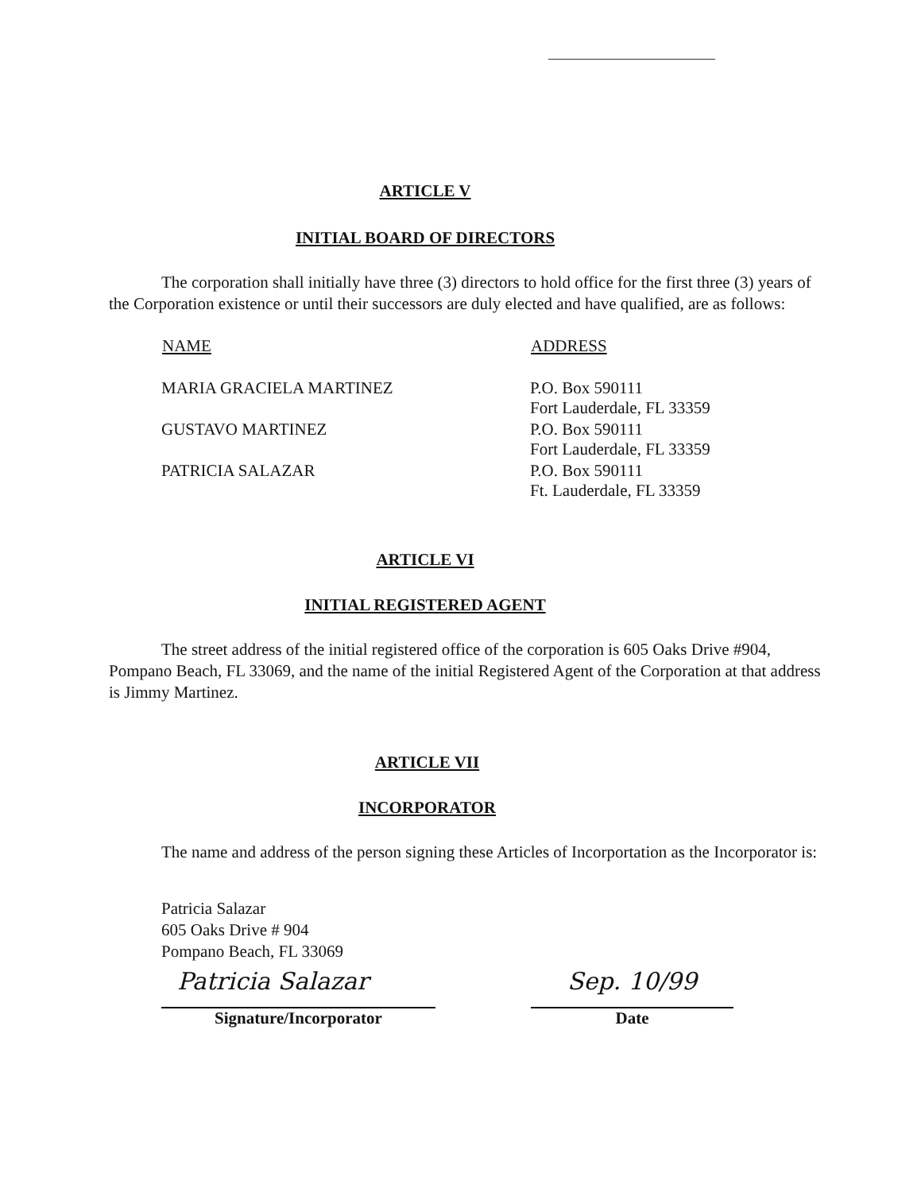ARTICLE V
INITIAL BOARD OF DIRECTORS
The corporation shall initially have three (3) directors to hold office for the first three (3) years of the Corporation existence or until their successors are duly elected and have qualified, are as follows:
| NAME | ADDRESS |
| --- | --- |
| MARIA GRACIELA MARTINEZ | P.O. Box 590111 Fort Lauderdale, FL 33359 |
| GUSTAVO MARTINEZ | P.O. Box 590111 Fort Lauderdale, FL 33359 |
| PATRICIA SALAZAR | P.O. Box 590111 Ft. Lauderdale, FL 33359 |
ARTICLE VI
INITIAL REGISTERED AGENT
The street address of the initial registered office of the corporation is 605 Oaks Drive #904, Pompano Beach, FL 33069, and the name of the initial Registered Agent of the Corporation at that address is Jimmy Martinez.
ARTICLE VII
INCORPORATOR
The name and address of the person signing these Articles of Incorportation as the Incorporator is:
Patricia Salazar
605 Oaks Drive # 904
Pompano Beach, FL 33069
Patricia Salazar
Signature/Incorporator
Sep. 10/99
Date